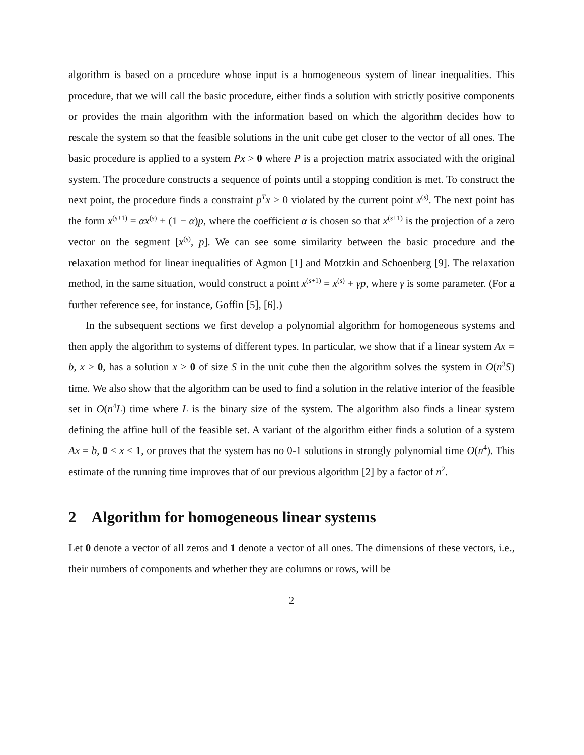algorithm is based on a procedure whose input is a homogeneous system of linear inequalities. This procedure, that we will call the basic procedure, either finds a solution with strictly positive components or provides the main algorithm with the information based on which the algorithm decides how to rescale the system so that the feasible solutions in the unit cube get closer to the vector of all ones. The basic procedure is applied to a system Px > 0 where P is a projection matrix associated with the original system. The procedure constructs a sequence of points until a stopping condition is met. To construct the next point, the procedure finds a constraint p<sup>T</sup>x > 0 violated by the current point x<sup>(s)</sup>. The next point has the form x<sup>(s+1)</sup> = αx<sup>(s)</sup> + (1 − α)p, where the coefficient α is chosen so that x<sup>(s+1)</sup> is the projection of a zero vector on the segment [x<sup>(s)</sup>, p]. We can see some similarity between the basic procedure and the relaxation method for linear inequalities of Agmon [1] and Motzkin and Schoenberg [9]. The relaxation method, in the same situation, would construct a point x<sup>(s+1)</sup> = x<sup>(s)</sup> + γp, where γ is some parameter. (For a further reference see, for instance, Goffin [5], [6].)
In the subsequent sections we first develop a polynomial algorithm for homogeneous systems and then apply the algorithm to systems of different types. In particular, we show that if a linear system Ax = b, x ≥ 0, has a solution x > 0 of size S in the unit cube then the algorithm solves the system in O(n<sup>3</sup>S) time. We also show that the algorithm can be used to find a solution in the relative interior of the feasible set in O(n<sup>4</sup>L) time where L is the binary size of the system. The algorithm also finds a linear system defining the affine hull of the feasible set. A variant of the algorithm either finds a solution of a system Ax = b, 0 ≤ x ≤ 1, or proves that the system has no 0-1 solutions in strongly polynomial time O(n<sup>4</sup>). This estimate of the running time improves that of our previous algorithm [2] by a factor of n<sup>2</sup>.
2 Algorithm for homogeneous linear systems
Let 0 denote a vector of all zeros and 1 denote a vector of all ones. The dimensions of these vectors, i.e., their numbers of components and whether they are columns or rows, will be
2